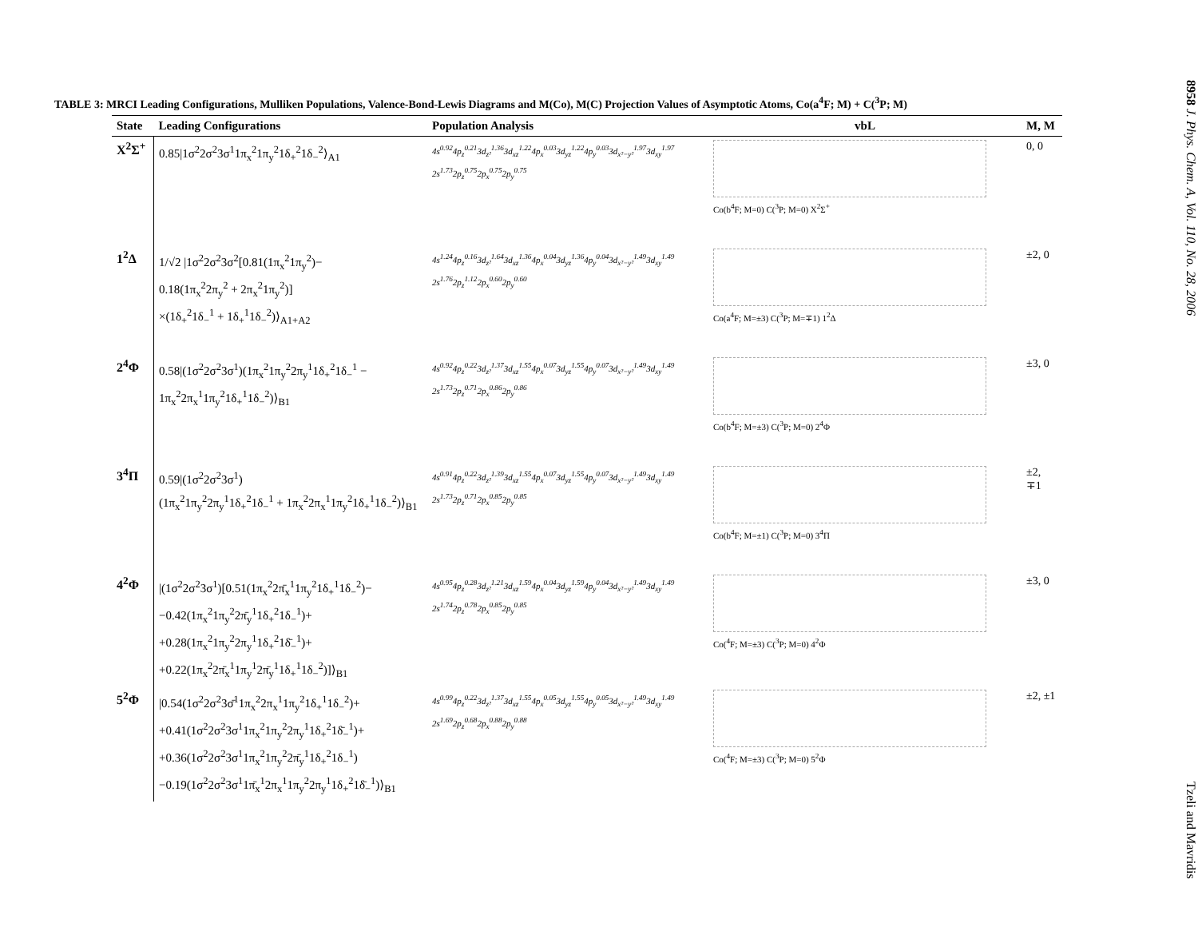TABLE 3: MRCI Leading Configurations, Mulliken Populations, Valence-Bond-Lewis Diagrams and M(Co), M(C) Projection Values of Asymptotic Atoms, Co(a<sup>4</sup>F; M) + C(<sup>3</sup>P; M)
| State | Leading Configurations | Population Analysis | vbL | M, M |
| --- | --- | --- | --- | --- |
| X<sup>2</sup>Σ<sup>+</sup> | 0.85/1σ<sup>2</sup>2σ<sup>2</sup>3σ<sup>1</sup>1π<sub>x</sub><sup>2</sup>1π<sub>y</sub><sup>2</sup>1δ<sub>+</sub><sup>2</sup>1δ<sub>−</sub><sup>2</sup>⟩<sub>A1</sub> | 4s<sup>0.92</sup>4p<sub>z</sub><sup>0.21</sup>3d<sub>z²</sub><sup>1.36</sup>3d<sub>xz</sub><sup>1.22</sup>4p<sub>x</sub><sup>0.03</sup>3d<sub>yz</sub><sup>1.22</sup>4p<sub>y</sub><sup>0.03</sup>3d<sub>x²−y²</sub><sup>1.97</sup>3d<sub>xy</sub><sup>1.97</sup> 2s<sup>1.73</sup>2p<sub>z</sub><sup>0.75</sup>2p<sub>x</sub><sup>0.75</sup>2p<sub>y</sub><sup>0.75</sup> | Co(b<sup>4</sup>F; M=0) C(<sup>3</sup>P; M=0) X<sup>2</sup>Σ<sup>+</sup> | 0, 0 |
| 1<sup>2</sup>Δ | 1/√2 /1σ<sup>2</sup>2σ<sup>2</sup>3σ<sup>2</sup>[0.81(1π<sub>x</sub><sup>2</sup>1π<sub>y</sub><sup>2</sup>)− 0.18(1π<sub>x</sub><sup>2</sup>2π<sub>y</sub><sup>2</sup> + 2π<sub>x</sub><sup>2</sup>1π<sub>y</sub><sup>2</sup>)] ×(1δ<sub>+</sub><sup>2</sup>1δ<sub>−</sub><sup>1</sup> + 1δ<sub>+</sub><sup>1</sup>1δ<sub>−</sub><sup>2</sup>)⟩<sub>A1+A2</sub> | 4s<sup>1.24</sup>4p<sub>z</sub><sup>0.16</sup>3d<sub>z²</sub><sup>1.64</sup>3d<sub>xz</sub><sup>1.36</sup>4p<sub>x</sub><sup>0.04</sup>3d<sub>yz</sub><sup>1.36</sup>4p<sub>y</sub><sup>0.04</sup>3d<sub>x²−y²</sub><sup>1.49</sup>3d<sub>xy</sub><sup>1.49</sup> 2s<sup>1.76</sup>2p<sub>z</sub><sup>1.12</sup>2p<sub>x</sub><sup>0.60</sup>2p<sub>y</sub><sup>0.60</sup> | Co(a<sup>4</sup>F; M=±3) C(<sup>3</sup>P; M=∓1) 1<sup>2</sup>Δ | ±2, 0 |
| 2<sup>4</sup>Φ | 0.58/(1σ<sup>2</sup>2σ<sup>2</sup>3σ<sup>1</sup>)(1π<sub>x</sub><sup>2</sup>1π<sub>y</sub><sup>2</sup>2π<sub>y</sub><sup>1</sup>1δ<sub>+</sub><sup>2</sup>1δ<sub>−</sub><sup>1</sup> − 1π<sub>x</sub><sup>2</sup>2π<sub>x</sub><sup>1</sup>1π<sub>y</sub><sup>2</sup>1δ<sub>+</sub><sup>1</sup>1δ<sub>−</sub><sup>2</sup>)⟩<sub>B1</sub> | 4s<sup>0.92</sup>4p<sub>z</sub><sup>0.22</sup>3d<sub>z²</sub><sup>1.37</sup>3d<sub>xz</sub><sup>1.55</sup>4p<sub>x</sub><sup>0.07</sup>3d<sub>yz</sub><sup>1.55</sup>4p<sub>y</sub><sup>0.07</sup>3d<sub>x²−y²</sub><sup>1.49</sup>3d<sub>xy</sub><sup>1.49</sup> 2s<sup>1.73</sup>2p<sub>z</sub><sup>0.71</sup>2p<sub>x</sub><sup>0.86</sup>2p<sub>y</sub><sup>0.86</sup> | Co(b<sup>4</sup>F; M=±3) C(<sup>3</sup>P; M=0) 2<sup>4</sup>Φ | ±3, 0 |
| 3<sup>4</sup>Π | 0.59/(1σ<sup>2</sup>2σ<sup>2</sup>3σ<sup>1</sup>) (1π<sub>x</sub><sup>2</sup>1π<sub>y</sub><sup>2</sup>2π<sub>y</sub><sup>1</sup>1δ<sub>+</sub><sup>2</sup>1δ<sub>−</sub><sup>1</sup> + 1π<sub>x</sub><sup>2</sup>2π<sub>x</sub><sup>1</sup>1π<sub>y</sub><sup>2</sup>1δ<sub>+</sub><sup>1</sup>1δ<sub>−</sub><sup>2</sup>)⟩<sub>B1</sub> | 4s<sup>0.91</sup>4p<sub>z</sub><sup>0.22</sup>3d<sub>z²</sub><sup>1.39</sup>3d<sub>xz</sub><sup>1.55</sup>4p<sub>x</sub><sup>0.07</sup>3d<sub>yz</sub><sup>1.55</sup>4p<sub>y</sub><sup>0.07</sup>3d<sub>x²−y²</sub><sup>1.49</sup>3d<sub>xy</sub><sup>1.49</sup> 2s<sup>1.73</sup>2p<sub>z</sub><sup>0.71</sup>2p<sub>x</sub><sup>0.85</sup>2p<sub>y</sub><sup>0.85</sup> | Co(b<sup>4</sup>F; M=±1) C(<sup>3</sup>P; M=0) 3<sup>4</sup>Π | ±2, ∓1 |
| 4<sup>2</sup>Φ | /(1σ<sup>2</sup>2σ<sup>2</sup>3σ<sup>1</sup>)[0.51(1π<sub>x</sub><sup>2</sup>2π̄<sub>x</sub><sup>1</sup>1π<sub>y</sub><sup>2</sup>1δ<sub>+</sub><sup>1</sup>1δ<sub>−</sub><sup>2</sup>)− −0.42(1π<sub>x</sub><sup>2</sup>1π<sub>y</sub><sup>2</sup>2π̄<sub>y</sub><sup>1</sup>1δ<sub>+</sub><sup>2</sup>1δ<sub>−</sub><sup>1</sup>)+ +0.28(1π<sub>x</sub><sup>2</sup>1π<sub>y</sub><sup>2</sup>2π<sub>y</sub><sup>1</sup>1δ<sub>+</sub><sup>2</sup>1δ̄<sub>−</sub><sup>1</sup>)+ +0.22(1π<sub>x</sub><sup>2</sup>2π̄<sub>x</sub><sup>1</sup>1π<sub>y</sub><sup>1</sup>2π̄<sub>y</sub><sup>1</sup>1δ<sub>+</sub><sup>1</sup>1δ<sub>−</sub><sup>2</sup>)]⟩<sub>B1</sub> | 4s<sup>0.95</sup>4p<sub>z</sub><sup>0.28</sup>3d<sub>z²</sub><sup>1.21</sup>3d<sub>xz</sub><sup>1.59</sup>4p<sub>x</sub><sup>0.04</sup>3d<sub>yz</sub><sup>1.59</sup>4p<sub>y</sub><sup>0.04</sup>3d<sub>x²−y²</sub><sup>1.49</sup>3d<sub>xy</sub><sup>1.49</sup> 2s<sup>1.74</sup>2p<sub>z</sub><sup>0.78</sup>2p<sub>x</sub><sup>0.85</sup>2p<sub>y</sub><sup>0.85</sup> | Co(<sup>4</sup>F; M=±3) C(<sup>3</sup>P; M=0) 4<sup>2</sup>Φ | ±3, 0 |
| 5<sup>2</sup>Φ | /0.54(1σ<sup>2</sup>2σ<sup>2</sup>3σ̄<sup>1</sup>1π<sub>x</sub><sup>2</sup>2π<sub>x</sub><sup>1</sup>1π<sub>y</sub><sup>2</sup>1δ<sub>+</sub><sup>1</sup>1δ<sub>−</sub><sup>2</sup>)+ +0.41(1σ<sup>2</sup>2σ<sup>2</sup>3σ<sup>1</sup>1π<sub>x</sub><sup>2</sup>1π<sub>y</sub><sup>2</sup>2π<sub>y</sub><sup>1</sup>1δ<sub>+</sub><sup>2</sup>1δ̄<sub>−</sub><sup>1</sup>)+ +0.36(1σ<sup>2</sup>2σ<sup>2</sup>3σ<sup>1</sup>1π<sub>x</sub><sup>2</sup>1π<sub>y</sub><sup>2</sup>2π̄<sub>y</sub><sup>1</sup>1δ<sub>+</sub><sup>2</sup>1δ<sub>−</sub><sup>1</sup>) −0.19(1σ<sup>2</sup>2σ<sup>2</sup>3σ<sup>1</sup>1π̄<sub>x</sub><sup>1</sup>2π<sub>x</sub><sup>1</sup>1π<sub>y</sub><sup>2</sup>2π<sub>y</sub><sup>1</sup>1δ<sub>+</sub><sup>2</sup>1δ̄<sub>−</sub><sup>1</sup>)⟩<sub>B1</sub> | 4s<sup>0.99</sup>4p<sub>z</sub><sup>0.22</sup>3d<sub>z²</sub><sup>1.37</sup>3d<sub>xz</sub><sup>1.55</sup>4p<sub>x</sub><sup>0.05</sup>3d<sub>yz</sub><sup>1.55</sup>4p<sub>y</sub><sup>0.05</sup>3d<sub>x²−y²</sub><sup>1.49</sup>3d<sub>xy</sub><sup>1.49</sup> 2s<sup>1.69</sup>2p<sub>z</sub><sup>0.68</sup>2p<sub>x</sub><sup>0.88</sup>2p<sub>y</sub><sup>0.88</sup> | Co(<sup>4</sup>F; M=±3) C(<sup>3</sup>P; M=0) 5<sup>2</sup>Φ | ±2, ±1 |
8958 J. Phys. Chem. A, Vol. 110, No. 28, 2006 Tzeli and Mavridis